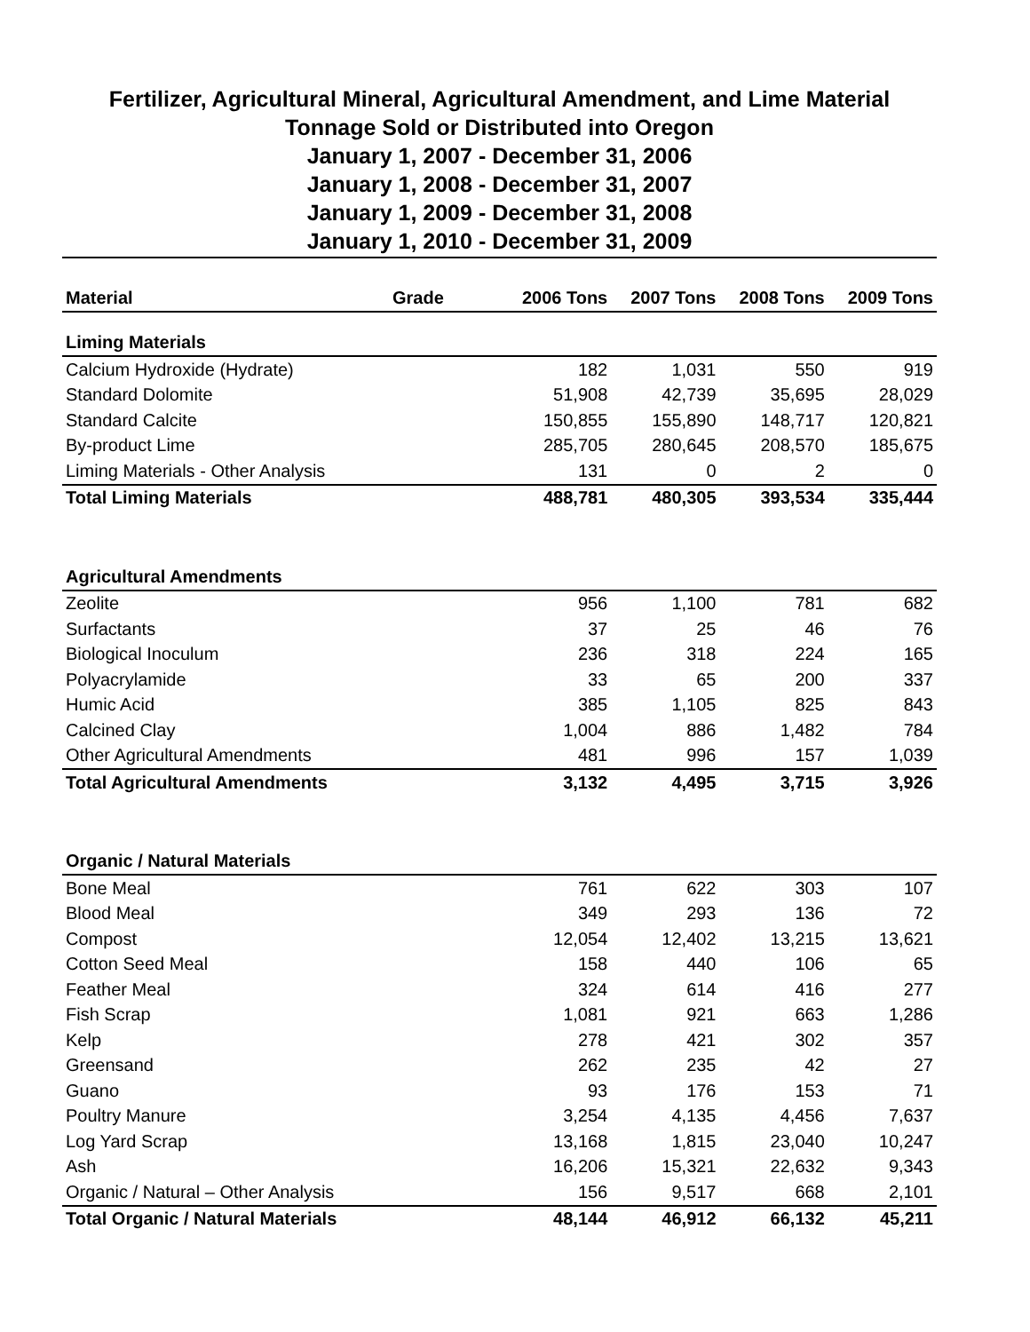Fertilizer, Agricultural Mineral, Agricultural Amendment, and Lime Material
Tonnage Sold or Distributed into Oregon
January 1, 2007 - December 31, 2006
January 1, 2008 - December 31, 2007
January 1, 2009 - December 31, 2008
January 1, 2010 - December 31, 2009
| Material | Grade | 2006 Tons | 2007 Tons | 2008 Tons | 2009 Tons |
| --- | --- | --- | --- | --- | --- |
| Liming Materials | | | | | |
| Calcium Hydroxide (Hydrate) | | 182 | 1,031 | 550 | 919 |
| Standard Dolomite | | 51,908 | 42,739 | 35,695 | 28,029 |
| Standard Calcite | | 150,855 | 155,890 | 148,717 | 120,821 |
| By-product Lime | | 285,705 | 280,645 | 208,570 | 185,675 |
| Liming Materials - Other Analysis | | 131 | 0 | 2 | 0 |
| Total Liming Materials | | 488,781 | 480,305 | 393,534 | 335,444 |
| Agricultural Amendments | | | | | |
| Zeolite | | 956 | 1,100 | 781 | 682 |
| Surfactants | | 37 | 25 | 46 | 76 |
| Biological Inoculum | | 236 | 318 | 224 | 165 |
| Polyacrylamide | | 33 | 65 | 200 | 337 |
| Humic Acid | | 385 | 1,105 | 825 | 843 |
| Calcined Clay | | 1,004 | 886 | 1,482 | 784 |
| Other Agricultural Amendments | | 481 | 996 | 157 | 1,039 |
| Total Agricultural Amendments | | 3,132 | 4,495 | 3,715 | 3,926 |
| Organic / Natural Materials | | | | | |
| Bone Meal | | 761 | 622 | 303 | 107 |
| Blood Meal | | 349 | 293 | 136 | 72 |
| Compost | | 12,054 | 12,402 | 13,215 | 13,621 |
| Cotton Seed Meal | | 158 | 440 | 106 | 65 |
| Feather Meal | | 324 | 614 | 416 | 277 |
| Fish Scrap | | 1,081 | 921 | 663 | 1,286 |
| Kelp | | 278 | 421 | 302 | 357 |
| Greensand | | 262 | 235 | 42 | 27 |
| Guano | | 93 | 176 | 153 | 71 |
| Poultry Manure | | 3,254 | 4,135 | 4,456 | 7,637 |
| Log Yard Scrap | | 13,168 | 1,815 | 23,040 | 10,247 |
| Ash | | 16,206 | 15,321 | 22,632 | 9,343 |
| Organic / Natural – Other Analysis | | 156 | 9,517 | 668 | 2,101 |
| Total Organic / Natural Materials | | 48,144 | 46,912 | 66,132 | 45,211 |